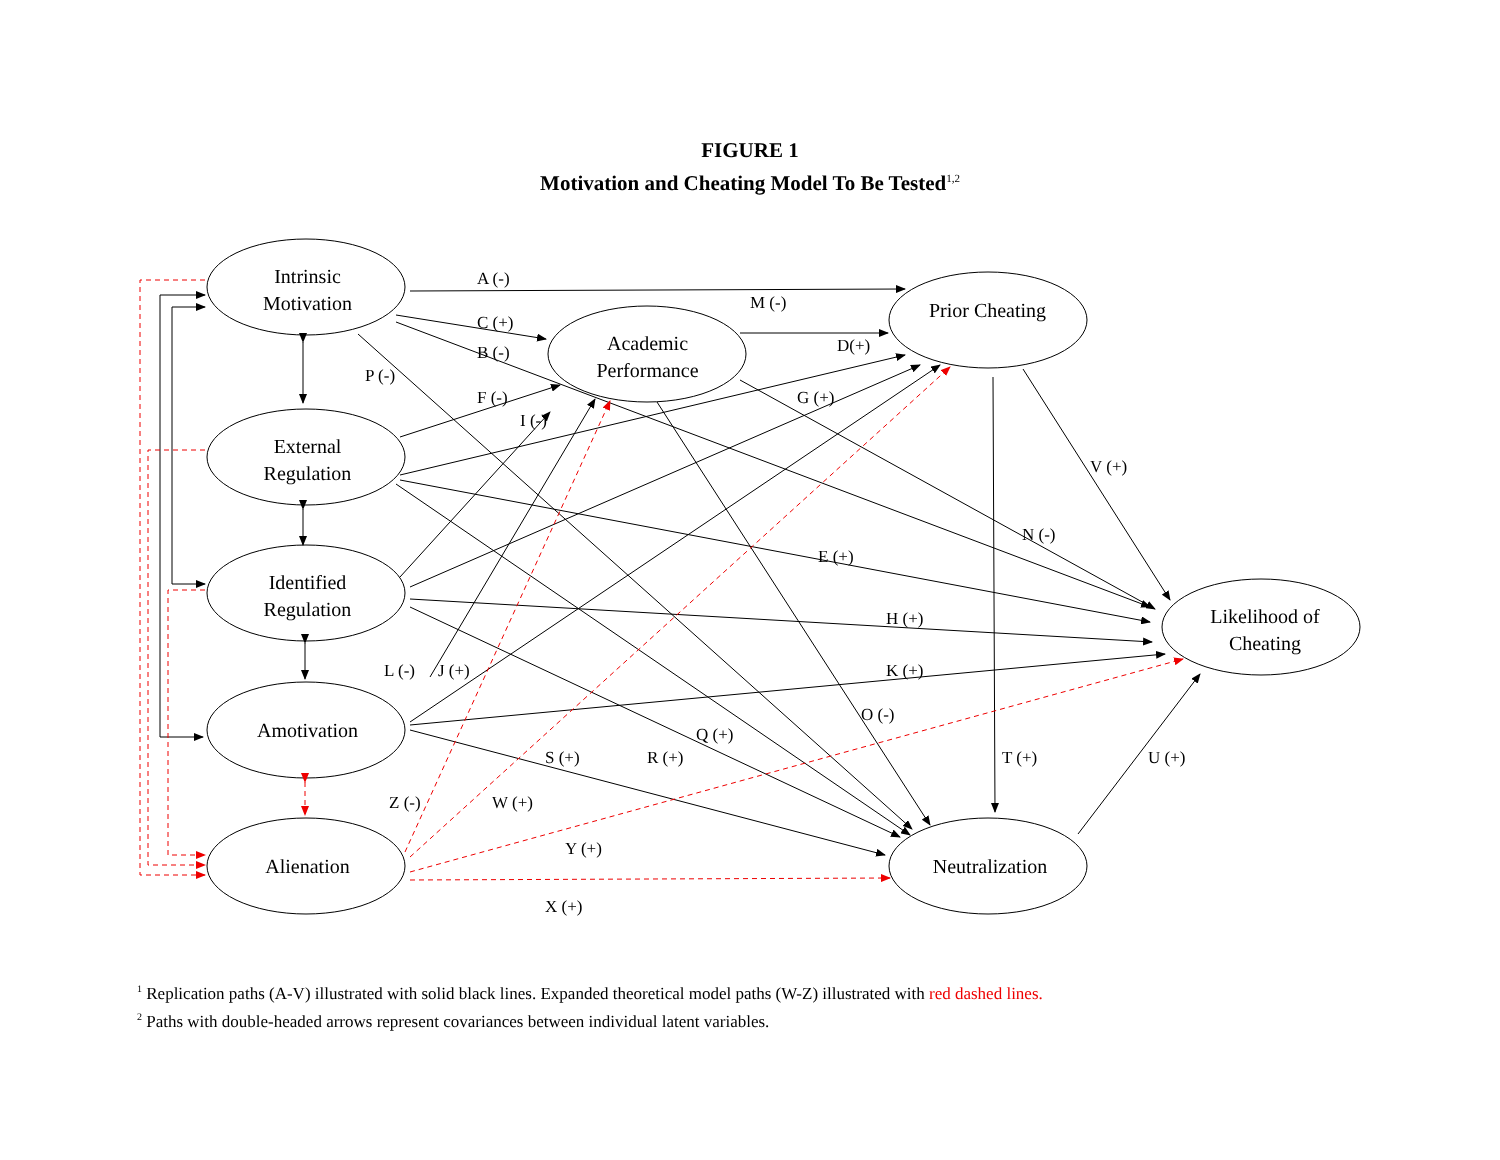FIGURE 1
Motivation and Cheating Model To Be Tested<sup>1,2</sup>
Intrinsic Motivation
External Regulation
Identified Regulation
Amotivation
Alienation
Academic Performance
Prior Cheating
Likelihood of Cheating
Neutralization
A (-)
M (-)
C (+)
B (-) D(+)
P (-)
F (-) G (+)
I (-)
V (+)
N (-)
E (+)
H (+)
L (-) J (+) K (+)
O (-)
Q (+)
S (+) R (+) T (+) U (+)
Z (-) W (+)
Y (+)
X (+)
<sup>1</sup> Replication paths (A-V) illustrated with solid black lines. Expanded theoretical model paths (W-Z) illustrated with red dashed lines.
<sup>2</sup> Paths with double-headed arrows represent covariances between individual latent variables.